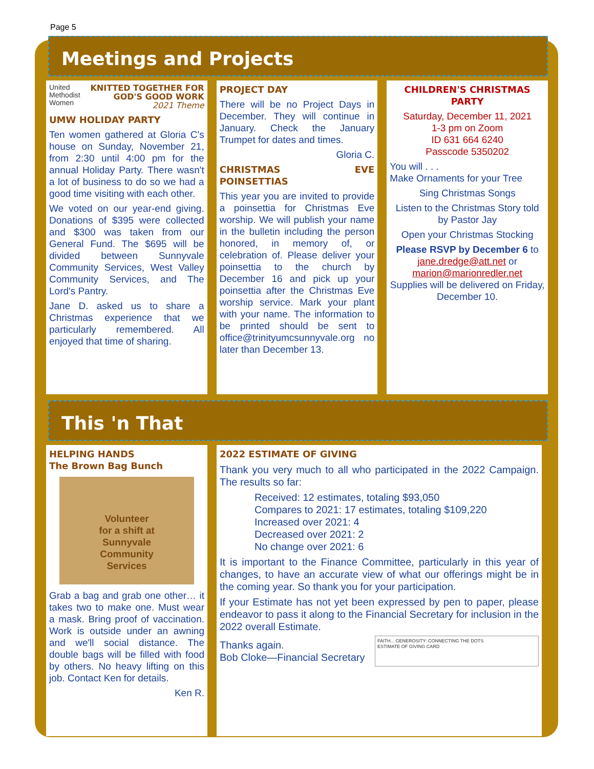Page 5
Meetings and Projects
United
Methodist
Women
KNITTED TOGETHER FOR GOD'S GOOD WORK
2021 Theme
UMW HOLIDAY PARTY
Ten women gathered at Gloria C's house on Sunday, November 21, from 2:30 until 4:00 pm for the annual Holiday Party. There wasn't a lot of business to do so we had a good time visiting with each other.
We voted on our year-end giving. Donations of $395 were collected and $300 was taken from our General Fund. The $695 will be divided between Sunnyvale Community Services, West Valley Community Services, and The Lord's Pantry.
Jane D. asked us to share a Christmas experience that we particularly remembered. All enjoyed that time of sharing.
PROJECT DAY
There will be no Project Days in December. They will continue in January. Check the January Trumpet for dates and times.
Gloria C.
CHRISTMAS EVE POINSETTIAS
This year you are invited to provide a poinsettia for Christmas Eve worship. We will publish your name in the bulletin including the person honored, in memory of, or celebration of. Please deliver your poinsettia to the church by December 16 and pick up your poinsettia after the Christmas Eve worship service. Mark your plant with your name. The information to be printed should be sent to office@trinityumcsunnyvale.org no later than December 13.
CHILDREN'S CHRISTMAS PARTY
Saturday, December 11, 2021
1-3 pm on Zoom
ID 631 664 6240
Passcode 5350202
You will . . .
Make Ornaments for your Tree
Sing Christmas Songs
Listen to the Christmas Story told by Pastor Jay
Open your Christmas Stocking
Please RSVP by December 6 to jane.dredge@att.net or marion@marionredler.net
Supplies will be delivered on Friday, December 10.
This 'n That
HELPING HANDS
The Brown Bag Bunch
Volunteer
for a shift at
Sunnyvale
Community
Services
Grab a bag and grab one other… it takes two to make one. Must wear a mask. Bring proof of vaccination. Work is outside under an awning and we'll social distance. The double bags will be filled with food by others. No heavy lifting on this job. Contact Ken for details.
Ken R.
2022 ESTIMATE OF GIVING
Thank you very much to all who participated in the 2022 Campaign. The results so far:
Received: 12 estimates, totaling $93,050
Compares to 2021: 17 estimates, totaling $109,220
Increased over 2021: 4
Decreased over 2021: 2
No change over 2021: 6
It is important to the Finance Committee, particularly in this year of changes, to have an accurate view of what our offerings might be in the coming year. So thank you for your participation.
If your Estimate has not yet been expressed by pen to paper, please endeavor to pass it along to the Financial Secretary for inclusion in the 2022 overall Estimate.
Thanks again.
Bob Cloke—Financial Secretary
FAITH... GENEROSITY: CONNECTING THE DOTS
ESTIMATE OF GIVING CARD